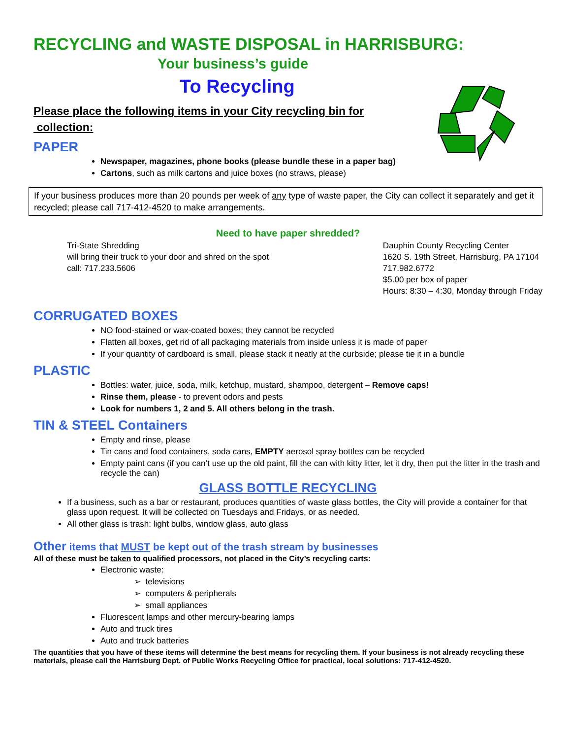RECYCLING and WASTE DISPOSAL in HARRISBURG:
Your business’s guide
To Recycling
Please place the following items in your City recycling bin for
collection:
PAPER
Newspaper, magazines, phone books (please bundle these in a paper bag)
Cartons, such as milk cartons and juice boxes (no straws, please)
If your business produces more than 20 pounds per week of any type of waste paper, the City can collect it separately and get it recycled; please call 717-412-4520 to make arrangements.
Need to have paper shredded?
Tri-State Shredding
will bring their truck to your door and shred on the spot
call: 717.233.5606
Dauphin County Recycling Center
1620 S. 19th Street, Harrisburg, PA 17104
717.982.6772
$5.00 per box of paper
Hours: 8:30 – 4:30, Monday through Friday
CORRUGATED BOXES
NO food-stained or wax-coated boxes; they cannot be recycled
Flatten all boxes, get rid of all packaging materials from inside unless it is made of paper
If your quantity of cardboard is small, please stack it neatly at the curbside; please tie it in a bundle
PLASTIC
Bottles: water, juice, soda, milk, ketchup, mustard, shampoo, detergent – Remove caps!
Rinse them, please - to prevent odors and pests
Look for numbers 1, 2 and 5. All others belong in the trash.
TIN & STEEL Containers
Empty and rinse, please
Tin cans and food containers, soda cans, EMPTY aerosol spray bottles can be recycled
Empty paint cans (if you can’t use up the old paint, fill the can with kitty litter, let it dry, then put the litter in the trash and recycle the can)
GLASS BOTTLE RECYCLING
If a business, such as a bar or restaurant, produces quantities of waste glass bottles, the City will provide a container for that glass upon request. It will be collected on Tuesdays and Fridays, or as needed.
All other glass is trash: light bulbs, window glass, auto glass
Other items that MUST be kept out of the trash stream by businesses
All of these must be taken to qualified processors, not placed in the City’s recycling carts:
Electronic waste:
➢ televisions
➢ computers & peripherals
➢ small appliances
Fluorescent lamps and other mercury-bearing lamps
Auto and truck tires
Auto and truck batteries
The quantities that you have of these items will determine the best means for recycling them. If your business is not already recycling these materials, please call the Harrisburg Dept. of Public Works Recycling Office for practical, local solutions: 717-412-4520.